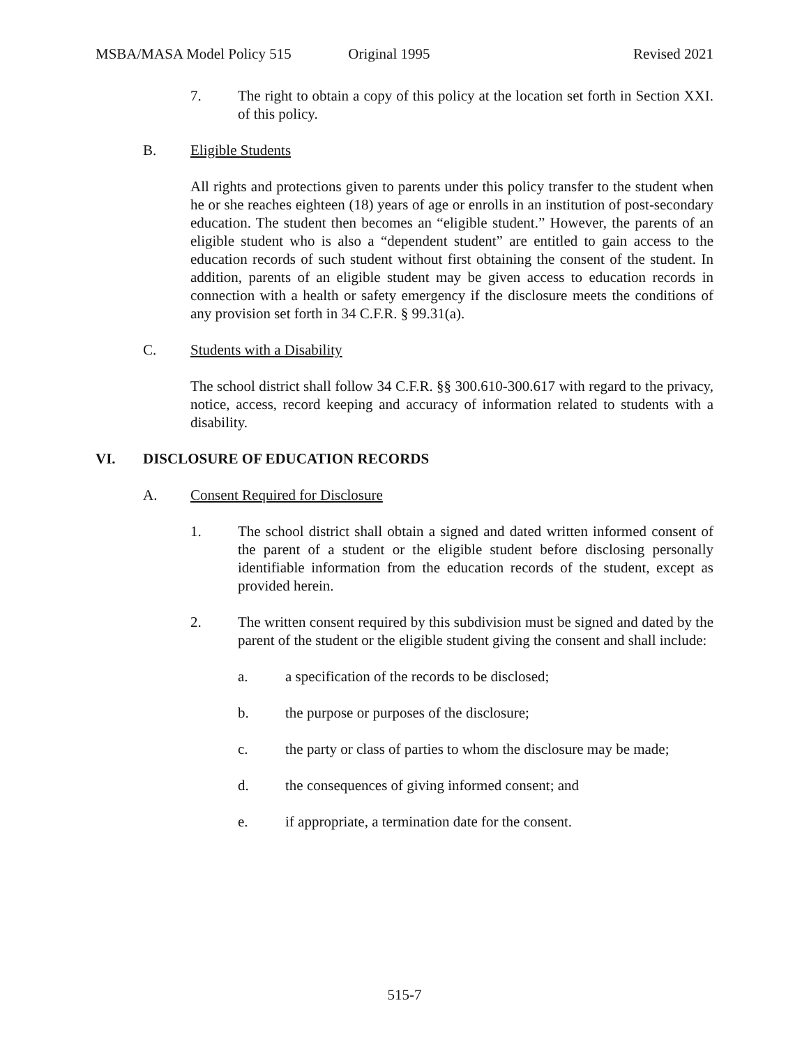MSBA/MASA Model Policy 515 Original 1995 Revised 2021
7. The right to obtain a copy of this policy at the location set forth in Section XXI. of this policy.
B. Eligible Students
All rights and protections given to parents under this policy transfer to the student when he or she reaches eighteen (18) years of age or enrolls in an institution of post-secondary education. The student then becomes an “eligible student.” However, the parents of an eligible student who is also a “dependent student” are entitled to gain access to the education records of such student without first obtaining the consent of the student. In addition, parents of an eligible student may be given access to education records in connection with a health or safety emergency if the disclosure meets the conditions of any provision set forth in 34 C.F.R. § 99.31(a).
C. Students with a Disability
The school district shall follow 34 C.F.R. §§ 300.610-300.617 with regard to the privacy, notice, access, record keeping and accuracy of information related to students with a disability.
VI. DISCLOSURE OF EDUCATION RECORDS
A. Consent Required for Disclosure
1. The school district shall obtain a signed and dated written informed consent of the parent of a student or the eligible student before disclosing personally identifiable information from the education records of the student, except as provided herein.
2. The written consent required by this subdivision must be signed and dated by the parent of the student or the eligible student giving the consent and shall include:
a. a specification of the records to be disclosed;
b. the purpose or purposes of the disclosure;
c. the party or class of parties to whom the disclosure may be made;
d. the consequences of giving informed consent; and
e. if appropriate, a termination date for the consent.
515-7